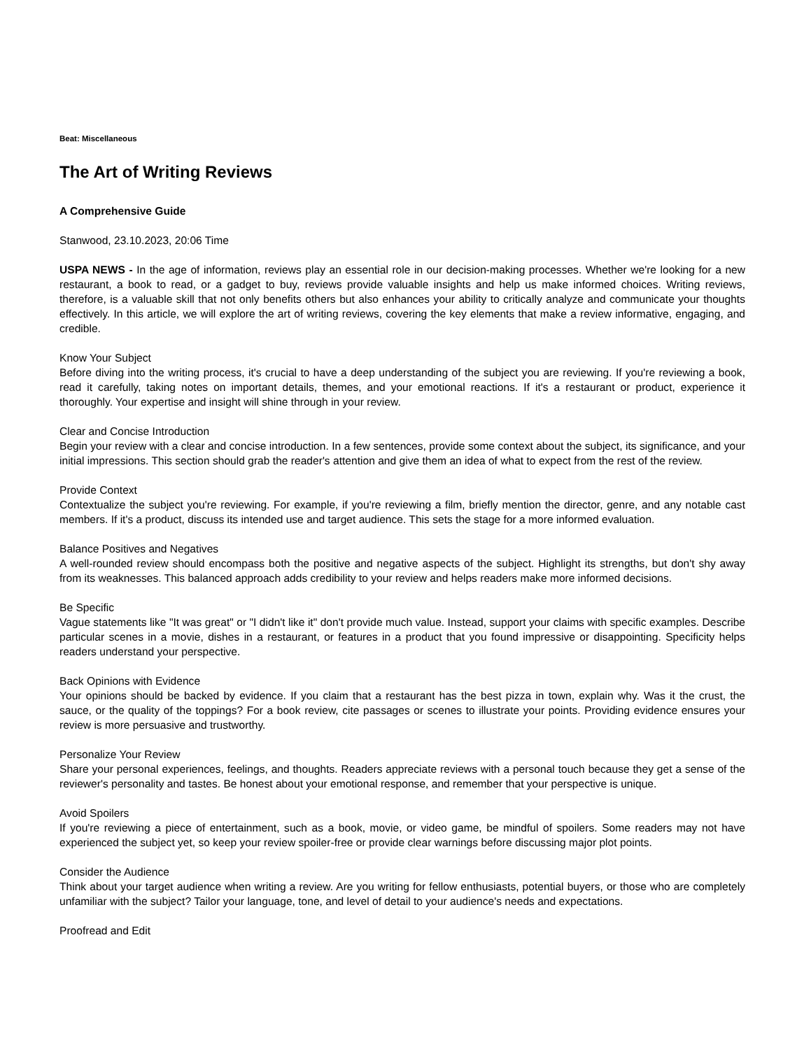Beat: Miscellaneous
The Art of Writing Reviews
A Comprehensive Guide
Stanwood, 23.10.2023, 20:06 Time
USPA NEWS - In the age of information, reviews play an essential role in our decision-making processes. Whether we're looking for a new restaurant, a book to read, or a gadget to buy, reviews provide valuable insights and help us make informed choices. Writing reviews, therefore, is a valuable skill that not only benefits others but also enhances your ability to critically analyze and communicate your thoughts effectively. In this article, we will explore the art of writing reviews, covering the key elements that make a review informative, engaging, and credible.
Know Your Subject
Before diving into the writing process, it's crucial to have a deep understanding of the subject you are reviewing. If you're reviewing a book, read it carefully, taking notes on important details, themes, and your emotional reactions. If it's a restaurant or product, experience it thoroughly. Your expertise and insight will shine through in your review.
Clear and Concise Introduction
Begin your review with a clear and concise introduction. In a few sentences, provide some context about the subject, its significance, and your initial impressions. This section should grab the reader's attention and give them an idea of what to expect from the rest of the review.
Provide Context
Contextualize the subject you're reviewing. For example, if you're reviewing a film, briefly mention the director, genre, and any notable cast members. If it's a product, discuss its intended use and target audience. This sets the stage for a more informed evaluation.
Balance Positives and Negatives
A well-rounded review should encompass both the positive and negative aspects of the subject. Highlight its strengths, but don't shy away from its weaknesses. This balanced approach adds credibility to your review and helps readers make more informed decisions.
Be Specific
Vague statements like "It was great" or "I didn't like it" don't provide much value. Instead, support your claims with specific examples. Describe particular scenes in a movie, dishes in a restaurant, or features in a product that you found impressive or disappointing. Specificity helps readers understand your perspective.
Back Opinions with Evidence
Your opinions should be backed by evidence. If you claim that a restaurant has the best pizza in town, explain why. Was it the crust, the sauce, or the quality of the toppings? For a book review, cite passages or scenes to illustrate your points. Providing evidence ensures your review is more persuasive and trustworthy.
Personalize Your Review
Share your personal experiences, feelings, and thoughts. Readers appreciate reviews with a personal touch because they get a sense of the reviewer's personality and tastes. Be honest about your emotional response, and remember that your perspective is unique.
Avoid Spoilers
If you're reviewing a piece of entertainment, such as a book, movie, or video game, be mindful of spoilers. Some readers may not have experienced the subject yet, so keep your review spoiler-free or provide clear warnings before discussing major plot points.
Consider the Audience
Think about your target audience when writing a review. Are you writing for fellow enthusiasts, potential buyers, or those who are completely unfamiliar with the subject? Tailor your language, tone, and level of detail to your audience's needs and expectations.
Proofread and Edit